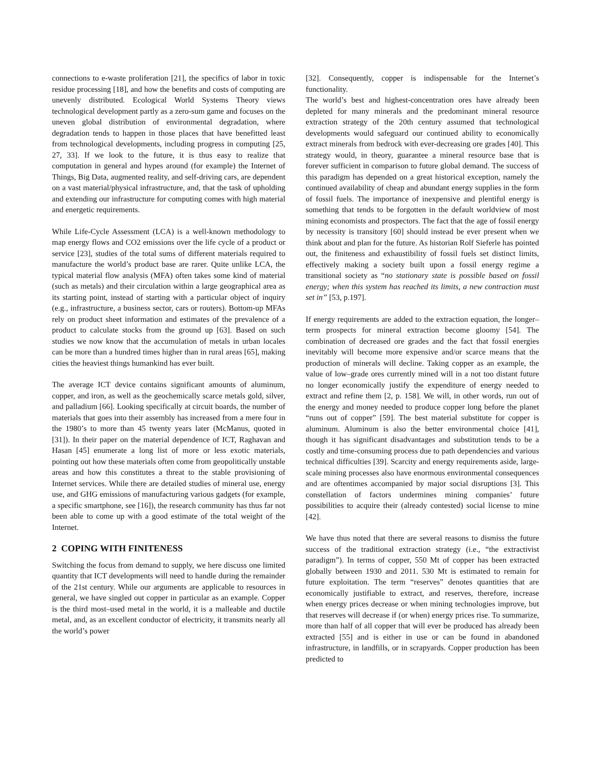connections to e-waste proliferation [21], the specifics of labor in toxic residue processing [18], and how the benefits and costs of computing are unevenly distributed. Ecological World Systems Theory views technological development partly as a zero-sum game and focuses on the uneven global distribution of environmental degradation, where degradation tends to happen in those places that have benefitted least from technological developments, including progress in computing [25, 27, 33]. If we look to the future, it is thus easy to realize that computation in general and hypes around (for example) the Internet of Things, Big Data, augmented reality, and self-driving cars, are dependent on a vast material/physical infrastructure, and, that the task of upholding and extending our infrastructure for computing comes with high material and energetic requirements.
While Life-Cycle Assessment (LCA) is a well-known methodology to map energy flows and CO2 emissions over the life cycle of a product or service [23], studies of the total sums of different materials required to manufacture the world’s product base are rarer. Quite unlike LCA, the typical material flow analysis (MFA) often takes some kind of material (such as metals) and their circulation within a large geographical area as its starting point, instead of starting with a particular object of inquiry (e.g., infrastructure, a business sector, cars or routers). Bottom-up MFAs rely on product sheet information and estimates of the prevalence of a product to calculate stocks from the ground up [63]. Based on such studies we now know that the accumulation of metals in urban locales can be more than a hundred times higher than in rural areas [65], making cities the heaviest things humankind has ever built.
The average ICT device contains significant amounts of aluminum, copper, and iron, as well as the geochemically scarce metals gold, silver, and palladium [66]. Looking specifically at circuit boards, the number of materials that goes into their assembly has increased from a mere four in the 1980’s to more than 45 twenty years later (McManus, quoted in [31]). In their paper on the material dependence of ICT, Raghavan and Hasan [45] enumerate a long list of more or less exotic materials, pointing out how these materials often come from geopolitically unstable areas and how this constitutes a threat to the stable provisioning of Internet services. While there are detailed studies of mineral use, energy use, and GHG emissions of manufacturing various gadgets (for example, a specific smartphone, see [16]), the research community has thus far not been able to come up with a good estimate of the total weight of the Internet.
2 COPING WITH FINITENESS
Switching the focus from demand to supply, we here discuss one limited quantity that ICT developments will need to handle during the remainder of the 21st century. While our arguments are applicable to resources in general, we have singled out copper in particular as an example. Copper is the third most–used metal in the world, it is a malleable and ductile metal, and, as an excellent conductor of electricity, it transmits nearly all the world’s power
[32]. Consequently, copper is indispensable for the Internet’s functionality.
The world’s best and highest-concentration ores have already been depleted for many minerals and the predominant mineral resource extraction strategy of the 20th century assumed that technological developments would safeguard our continued ability to economically extract minerals from bedrock with ever-decreasing ore grades [40]. This strategy would, in theory, guarantee a mineral resource base that is forever sufficient in comparison to future global demand. The success of this paradigm has depended on a great historical exception, namely the continued availability of cheap and abundant energy supplies in the form of fossil fuels. The importance of inexpensive and plentiful energy is something that tends to be forgotten in the default worldview of most mining economists and prospectors. The fact that the age of fossil energy by necessity is transitory [60] should instead be ever present when we think about and plan for the future. As historian Rolf Sieferle has pointed out, the finiteness and exhaustibility of fossil fuels set distinct limits, effectively making a society built upon a fossil energy regime a transitional society as “no stationary state is possible based on fossil energy; when this system has reached its limits, a new contraction must set in” [53, p.197].
If energy requirements are added to the extraction equation, the longer–term prospects for mineral extraction become gloomy [54]. The combination of decreased ore grades and the fact that fossil energies inevitably will become more expensive and/or scarce means that the production of minerals will decline. Taking copper as an example, the value of low–grade ores currently mined will in a not too distant future no longer economically justify the expenditure of energy needed to extract and refine them [2, p. 158]. We will, in other words, run out of the energy and money needed to produce copper long before the planet “runs out of copper” [59]. The best material substitute for copper is aluminum. Aluminum is also the better environmental choice [41], though it has significant disadvantages and substitution tends to be a costly and time-consuming process due to path dependencies and various technical difficulties [39]. Scarcity and energy requirements aside, large-scale mining processes also have enormous environmental consequences and are oftentimes accompanied by major social disruptions [3]. This constellation of factors undermines mining companies’ future possibilities to acquire their (already contested) social license to mine [42].
We have thus noted that there are several reasons to dismiss the future success of the traditional extraction strategy (i.e., “the extractivist paradigm”). In terms of copper, 550 Mt of copper has been extracted globally between 1930 and 2011. 530 Mt is estimated to remain for future exploitation. The term “reserves” denotes quantities that are economically justifiable to extract, and reserves, therefore, increase when energy prices decrease or when mining technologies improve, but that reserves will decrease if (or when) energy prices rise. To summarize, more than half of all copper that will ever be produced has already been extracted [55] and is either in use or can be found in abandoned infrastructure, in landfills, or in scrapyards. Copper production has been predicted to